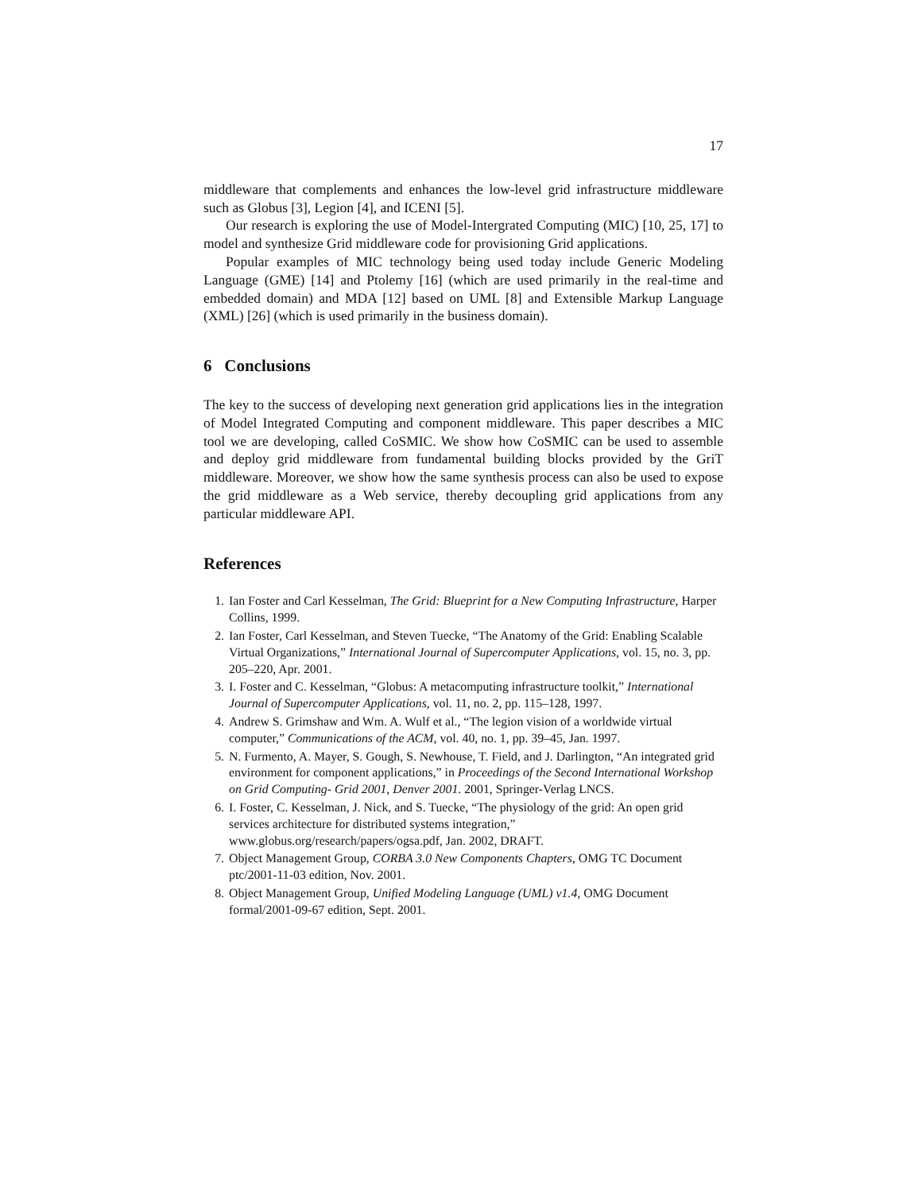17
middleware that complements and enhances the low-level grid infrastructure middleware such as Globus [3], Legion [4], and ICENI [5].
Our research is exploring the use of Model-Intergrated Computing (MIC) [10, 25, 17] to model and synthesize Grid middleware code for provisioning Grid applications.
Popular examples of MIC technology being used today include Generic Modeling Language (GME) [14] and Ptolemy [16] (which are used primarily in the real-time and embedded domain) and MDA [12] based on UML [8] and Extensible Markup Language (XML) [26] (which is used primarily in the business domain).
6 Conclusions
The key to the success of developing next generation grid applications lies in the integration of Model Integrated Computing and component middleware. This paper describes a MIC tool we are developing, called CoSMIC. We show how CoSMIC can be used to assemble and deploy grid middleware from fundamental building blocks provided by the GriT middleware. Moreover, we show how the same synthesis process can also be used to expose the grid middleware as a Web service, thereby decoupling grid applications from any particular middleware API.
References
1. Ian Foster and Carl Kesselman, The Grid: Blueprint for a New Computing Infrastructure, Harper Collins, 1999.
2. Ian Foster, Carl Kesselman, and Steven Tuecke, “The Anatomy of the Grid: Enabling Scalable Virtual Organizations,” International Journal of Supercomputer Applications, vol. 15, no. 3, pp. 205–220, Apr. 2001.
3. I. Foster and C. Kesselman, “Globus: A metacomputing infrastructure toolkit,” International Journal of Supercomputer Applications, vol. 11, no. 2, pp. 115–128, 1997.
4. Andrew S. Grimshaw and Wm. A. Wulf et al., “The legion vision of a worldwide virtual computer,” Communications of the ACM, vol. 40, no. 1, pp. 39–45, Jan. 1997.
5. N. Furmento, A. Mayer, S. Gough, S. Newhouse, T. Field, and J. Darlington, “An integrated grid environment for component applications,” in Proceedings of the Second International Workshop on Grid Computing- Grid 2001, Denver 2001. 2001, Springer-Verlag LNCS.
6. I. Foster, C. Kesselman, J. Nick, and S. Tuecke, “The physiology of the grid: An open grid services architecture for distributed systems integration,” www.globus.org/research/papers/ogsa.pdf, Jan. 2002, DRAFT.
7. Object Management Group, CORBA 3.0 New Components Chapters, OMG TC Document ptc/2001-11-03 edition, Nov. 2001.
8. Object Management Group, Unified Modeling Language (UML) v1.4, OMG Document formal/2001-09-67 edition, Sept. 2001.